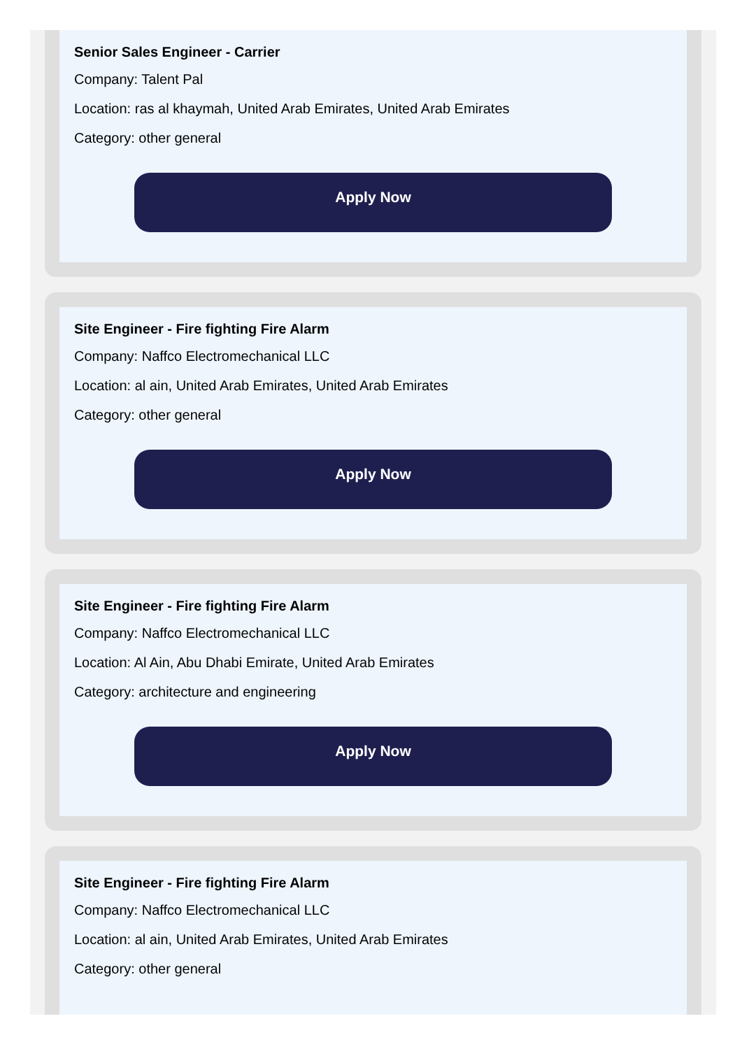Senior Sales Engineer - Carrier
Company: Talent Pal
Location: ras al khaymah, United Arab Emirates, United Arab Emirates
Category: other general
Apply Now
Site Engineer - Fire fighting Fire Alarm
Company: Naffco Electromechanical LLC
Location: al ain, United Arab Emirates, United Arab Emirates
Category: other general
Apply Now
Site Engineer - Fire fighting Fire Alarm
Company: Naffco Electromechanical LLC
Location: Al Ain, Abu Dhabi Emirate, United Arab Emirates
Category: architecture and engineering
Apply Now
Site Engineer - Fire fighting Fire Alarm
Company: Naffco Electromechanical LLC
Location: al ain, United Arab Emirates, United Arab Emirates
Category: other general